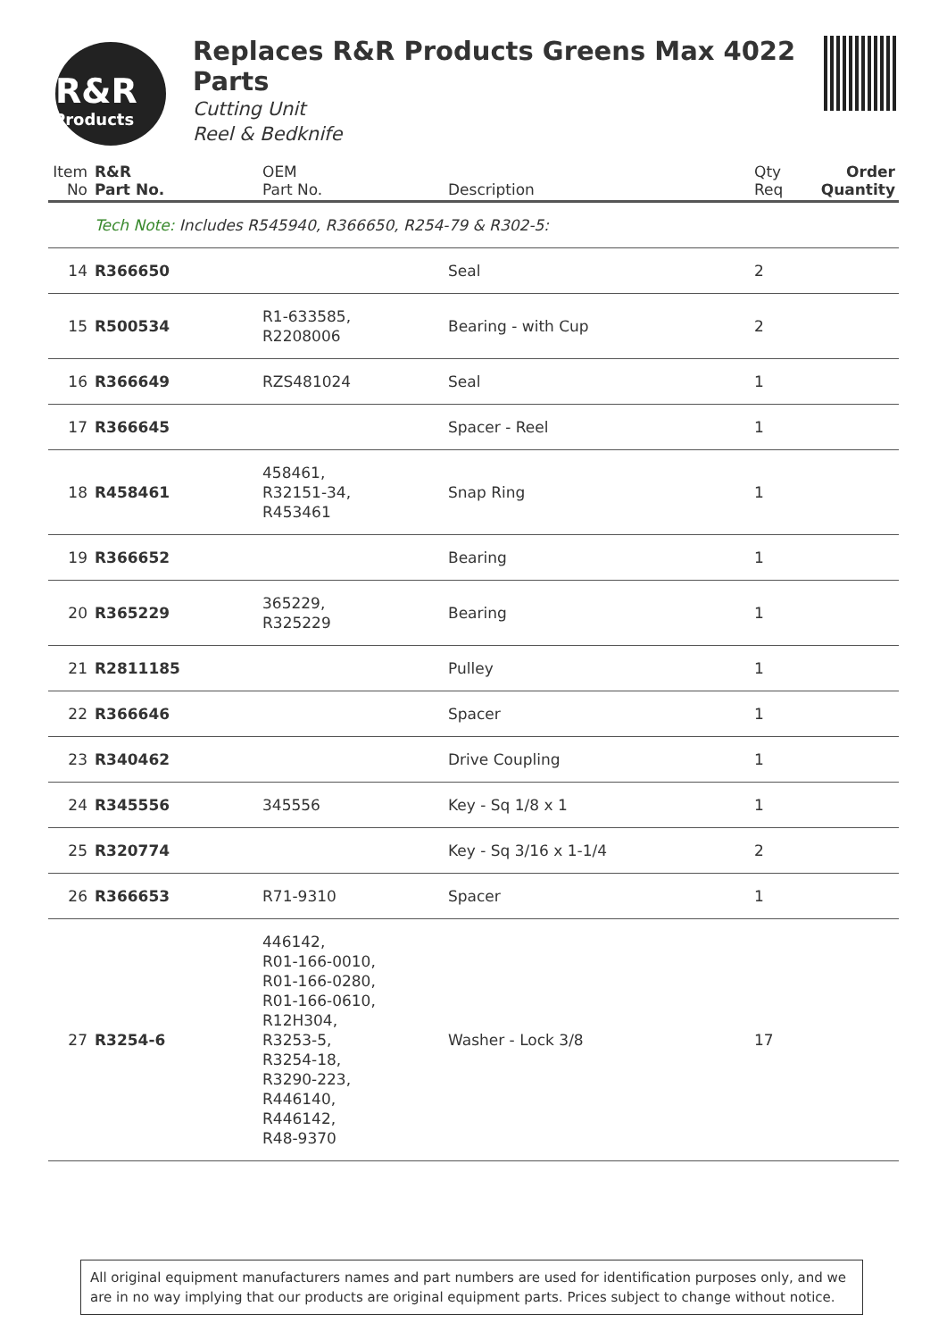R&R
Products
Replaces R&R Products Greens Max 4022 Parts
Cutting Unit
Reel & Bedknife
| Item No | R&R Part No. | OEM Part No. | Description | Qty Req | Order Quantity |
| --- | --- | --- | --- | --- | --- |
| | Tech Note: Includes R545940, R366650, R254-79 & R302-5: | | | | |
| 14 | R366650 | | Seal | 2 | |
| 15 | R500534 | R1-633585, R2208006 | Bearing - with Cup | 2 | |
| 16 | R366649 | RZS481024 | Seal | 1 | |
| 17 | R366645 | | Spacer - Reel | 1 | |
| 18 | R458461 | 458461, R32151-34, R453461 | Snap Ring | 1 | |
| 19 | R366652 | | Bearing | 1 | |
| 20 | R365229 | 365229, R325229 | Bearing | 1 | |
| 21 | R2811185 | | Pulley | 1 | |
| 22 | R366646 | | Spacer | 1 | |
| 23 | R340462 | | Drive Coupling | 1 | |
| 24 | R345556 | 345556 | Key - Sq 1/8 x 1 | 1 | |
| 25 | R320774 | | Key - Sq 3/16 x 1-1/4 | 2 | |
| 26 | R366653 | R71-9310 | Spacer | 1 | |
| 27 | R3254-6 | 446142, R01-166-0010, R01-166-0280, R01-166-0610, R12H304, R3253-5, R3254-18, R3290-223, R446140, R446142, R48-9370 | Washer - Lock 3/8 | 17 | |
All original equipment manufacturers names and part numbers are used for identification purposes only, and we are in no way implying that our products are original equipment parts. Prices subject to change without notice.